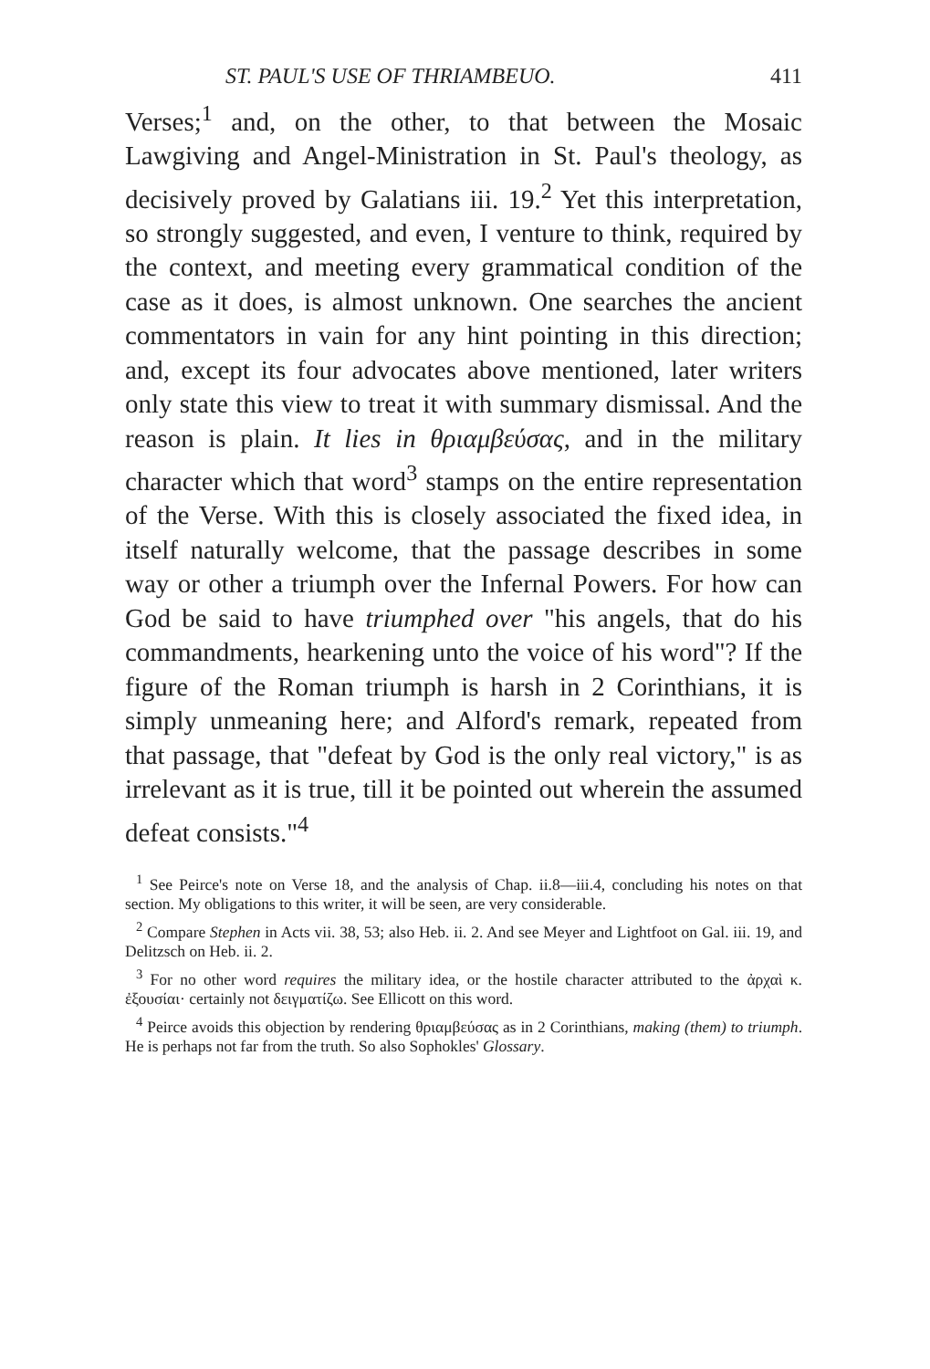ST. PAUL'S USE OF THRIAMBEUO. 411
Verses;<sup>1</sup> and, on the other, to that between the Mosaic Lawgiving and Angel-Ministration in St. Paul's theology, as decisively proved by Galatians iii. 19.<sup>2</sup> Yet this interpretation, so strongly suggested, and even, I venture to think, required by the context, and meeting every grammatical condition of the case as it does, is almost unknown. One searches the ancient commentators in vain for any hint pointing in this direction; and, except its four advocates above mentioned, later writers only state this view to treat it with summary dismissal. And the reason is plain. It lies in θριαμβεύσας, and in the military character which that word<sup>3</sup> stamps on the entire representation of the Verse. With this is closely associated the fixed idea, in itself naturally welcome, that the passage describes in some way or other a triumph over the Infernal Powers. For how can God be said to have triumphed over "his angels, that do his commandments, hearkening unto the voice of his word"? If the figure of the Roman triumph is harsh in 2 Corinthians, it is simply unmeaning here; and Alford's remark, repeated from that passage, that "defeat by God is the only real victory," is as irrelevant as it is true, till it be pointed out wherein the assumed defeat consists."<sup>4</sup>
<sup>1</sup> See Peirce's note on Verse 18, and the analysis of Chap. ii.8—iii.4, concluding his notes on that section. My obligations to this writer, it will be seen, are very considerable.
<sup>2</sup> Compare Stephen in Acts vii. 38, 53; also Heb. ii. 2. And see Meyer and Lightfoot on Gal. iii. 19, and Delitzsch on Heb. ii. 2.
<sup>3</sup> For no other word requires the military idea, or the hostile character attributed to the ἀρχαὶ κ. ἐξουσίαι· certainly not δειγματίζω. See Ellicott on this word.
<sup>4</sup> Peirce avoids this objection by rendering θριαμβεύσας as in 2 Corinthians, making (them) to triumph. He is perhaps not far from the truth. So also Sophokles' Glossary.